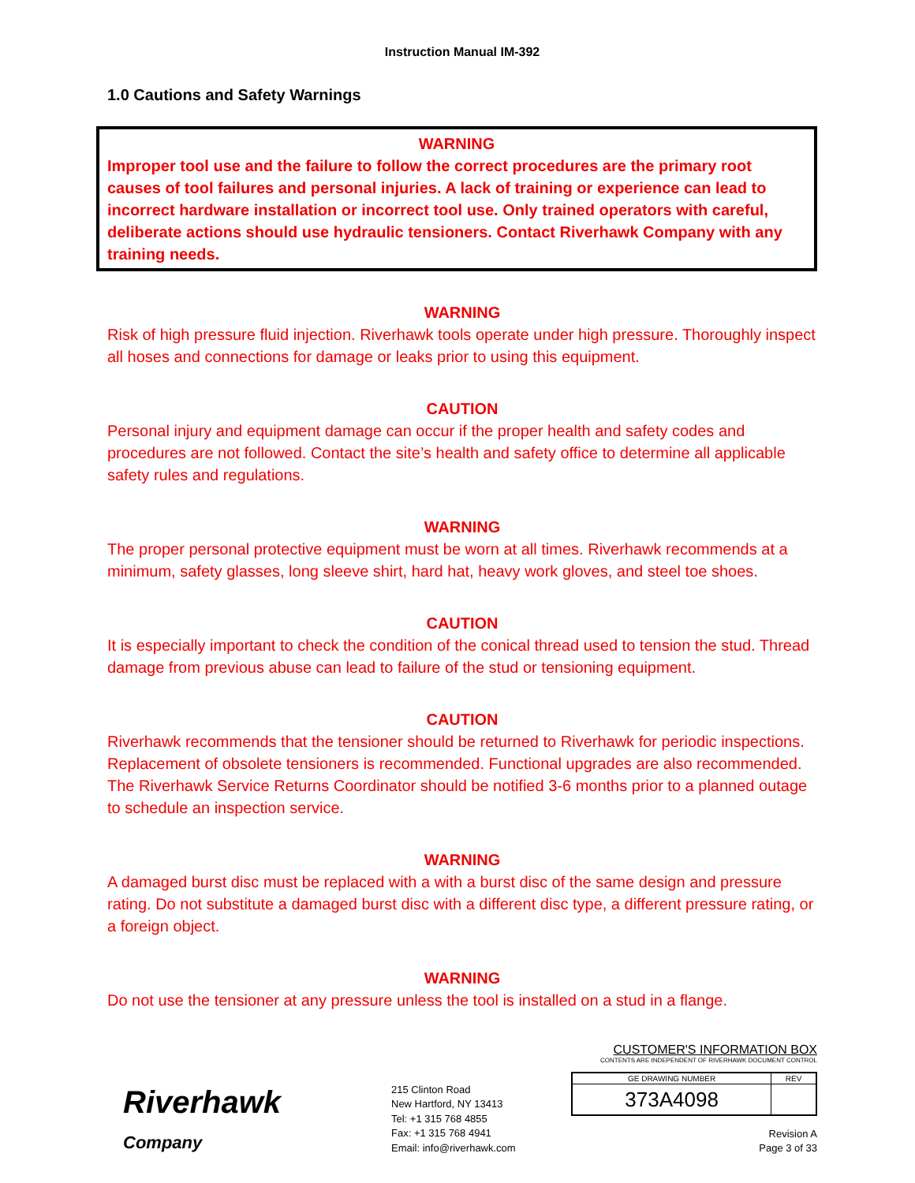Instruction Manual IM-392
1.0 Cautions and Safety Warnings
WARNING
Improper tool use and the failure to follow the correct procedures are the primary root causes of tool failures and personal injuries. A lack of training or experience can lead to incorrect hardware installation or incorrect tool use. Only trained operators with careful, deliberate actions should use hydraulic tensioners. Contact Riverhawk Company with any training needs.
WARNING
Risk of high pressure fluid injection. Riverhawk tools operate under high pressure. Thoroughly inspect all hoses and connections for damage or leaks prior to using this equipment.
CAUTION
Personal injury and equipment damage can occur if the proper health and safety codes and procedures are not followed. Contact the site’s health and safety office to determine all applicable safety rules and regulations.
WARNING
The proper personal protective equipment must be worn at all times. Riverhawk recommends at a minimum, safety glasses, long sleeve shirt, hard hat, heavy work gloves, and steel toe shoes.
CAUTION
It is especially important to check the condition of the conical thread used to tension the stud. Thread damage from previous abuse can lead to failure of the stud or tensioning equipment.
CAUTION
Riverhawk recommends that the tensioner should be returned to Riverhawk for periodic inspections. Replacement of obsolete tensioners is recommended. Functional upgrades are also recommended. The Riverhawk Service Returns Coordinator should be notified 3-6 months prior to a planned outage to schedule an inspection service.
WARNING
A damaged burst disc must be replaced with a with a burst disc of the same design and pressure rating. Do not substitute a damaged burst disc with a different disc type, a different pressure rating, or a foreign object.
WARNING
Do not use the tensioner at any pressure unless the tool is installed on a stud in a flange.
Riverhawk
Company
215 Clinton Road
New Hartford, NY 13413
Tel: +1 315 768 4855
Fax: +1 315 768 4941
Email: info@riverhawk.com
CUSTOMER'S INFORMATION BOX
CONTENTS ARE INDEPENDENT OF RIVERHAWK DOCUMENT CONTROL
| GE DRAWING NUMBER | REV |
| 373A4098 | |
Revision A
Page 3 of 33